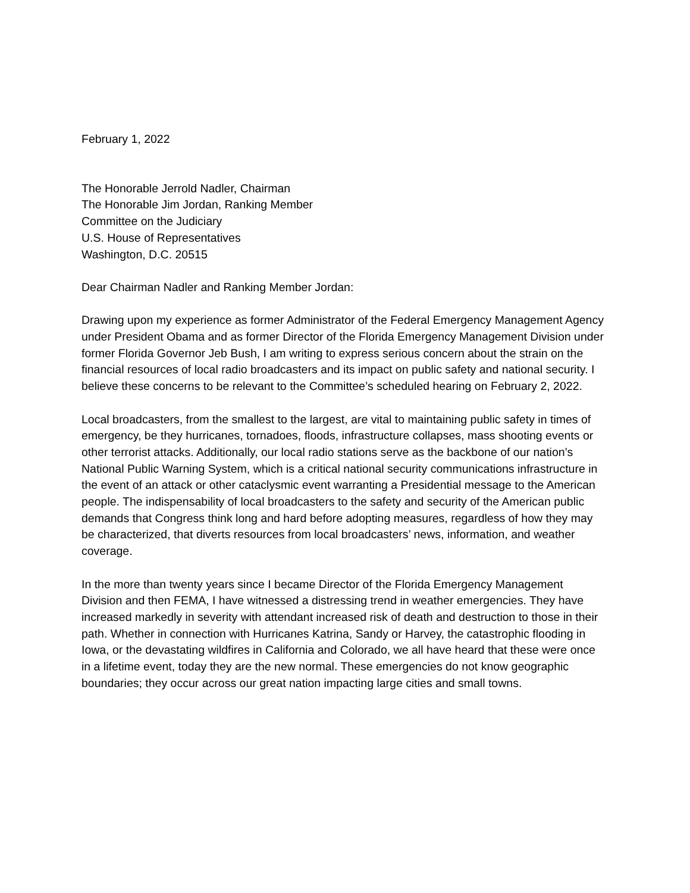February 1, 2022
The Honorable Jerrold Nadler, Chairman
The Honorable Jim Jordan, Ranking Member
Committee on the Judiciary
U.S. House of Representatives
Washington, D.C. 20515
Dear Chairman Nadler and Ranking Member Jordan:
Drawing upon my experience as former Administrator of the Federal Emergency Management Agency under President Obama and as former Director of the Florida Emergency Management Division under former Florida Governor Jeb Bush, I am writing to express serious concern about the strain on the financial resources of local radio broadcasters and its impact on public safety and national security. I believe these concerns to be relevant to the Committee’s scheduled hearing on February 2, 2022.
Local broadcasters, from the smallest to the largest, are vital to maintaining public safety in times of emergency, be they hurricanes, tornadoes, floods, infrastructure collapses, mass shooting events or other terrorist attacks. Additionally, our local radio stations serve as the backbone of our nation’s National Public Warning System, which is a critical national security communications infrastructure in the event of an attack or other cataclysmic event warranting a Presidential message to the American people. The indispensability of local broadcasters to the safety and security of the American public demands that Congress think long and hard before adopting measures, regardless of how they may be characterized, that diverts resources from local broadcasters’ news, information, and weather coverage.
In the more than twenty years since I became Director of the Florida Emergency Management Division and then FEMA, I have witnessed a distressing trend in weather emergencies. They have increased markedly in severity with attendant increased risk of death and destruction to those in their path. Whether in connection with Hurricanes Katrina, Sandy or Harvey, the catastrophic flooding in Iowa, or the devastating wildfires in California and Colorado, we all have heard that these were once in a lifetime event, today they are the new normal. These emergencies do not know geographic boundaries; they occur across our great nation impacting large cities and small towns.